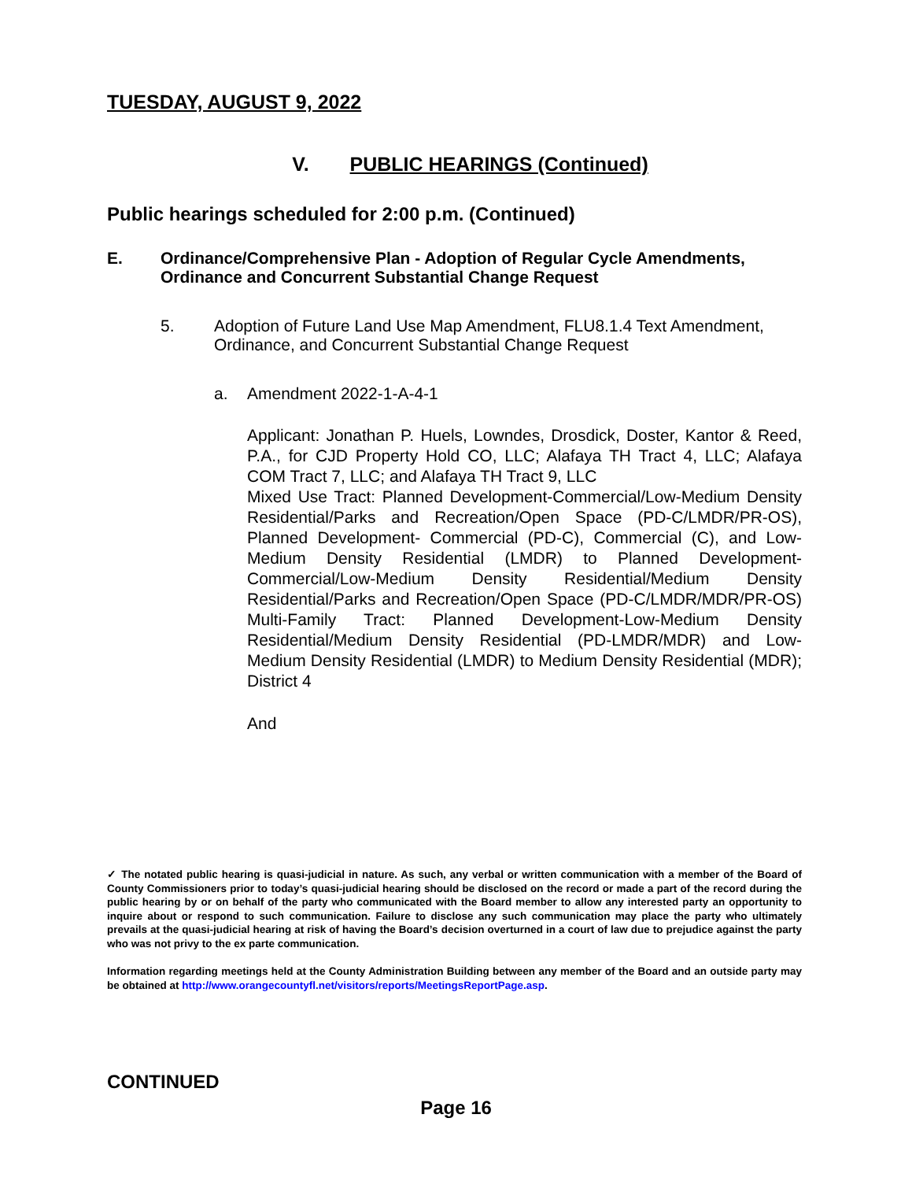TUESDAY, AUGUST 9, 2022
V. PUBLIC HEARINGS (Continued)
Public hearings scheduled for 2:00 p.m. (Continued)
E. Ordinance/Comprehensive Plan - Adoption of Regular Cycle Amendments, Ordinance and Concurrent Substantial Change Request
5. Adoption of Future Land Use Map Amendment, FLU8.1.4 Text Amendment, Ordinance, and Concurrent Substantial Change Request
a. Amendment 2022-1-A-4-1
Applicant: Jonathan P. Huels, Lowndes, Drosdick, Doster, Kantor & Reed, P.A., for CJD Property Hold CO, LLC; Alafaya TH Tract 4, LLC; Alafaya COM Tract 7, LLC; and Alafaya TH Tract 9, LLC
Mixed Use Tract: Planned Development-Commercial/Low-Medium Density Residential/Parks and Recreation/Open Space (PD-C/LMDR/PR-OS), Planned Development- Commercial (PD-C), Commercial (C), and Low-Medium Density Residential (LMDR) to Planned Development-Commercial/Low-Medium Density Residential/Medium Density Residential/Parks and Recreation/Open Space (PD-C/LMDR/MDR/PR-OS) Multi-Family Tract: Planned Development-Low-Medium Density Residential/Medium Density Residential (PD-LMDR/MDR) and Low-Medium Density Residential (LMDR) to Medium Density Residential (MDR); District 4
And
✓ The notated public hearing is quasi-judicial in nature. As such, any verbal or written communication with a member of the Board of County Commissioners prior to today’s quasi-judicial hearing should be disclosed on the record or made a part of the record during the public hearing by or on behalf of the party who communicated with the Board member to allow any interested party an opportunity to inquire about or respond to such communication. Failure to disclose any such communication may place the party who ultimately prevails at the quasi-judicial hearing at risk of having the Board’s decision overturned in a court of law due to prejudice against the party who was not privy to the ex parte communication.
Information regarding meetings held at the County Administration Building between any member of the Board and an outside party may be obtained at http://www.orangecountyfl.net/visitors/reports/MeetingsReportPage.asp.
CONTINUED
Page 16